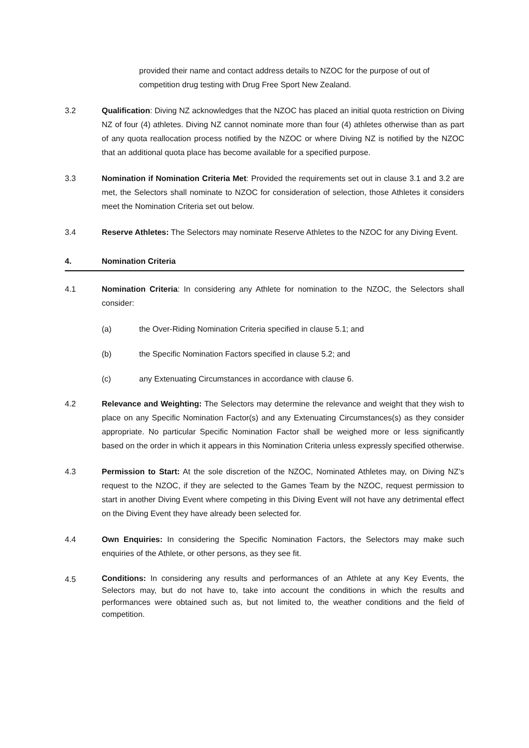provided their name and contact address details to NZOC for the purpose of out of competition drug testing with Drug Free Sport New Zealand.
3.2 Qualification: Diving NZ acknowledges that the NZOC has placed an initial quota restriction on Diving NZ of four (4) athletes. Diving NZ cannot nominate more than four (4) athletes otherwise than as part of any quota reallocation process notified by the NZOC or where Diving NZ is notified by the NZOC that an additional quota place has become available for a specified purpose.
3.3 Nomination if Nomination Criteria Met: Provided the requirements set out in clause 3.1 and 3.2 are met, the Selectors shall nominate to NZOC for consideration of selection, those Athletes it considers meet the Nomination Criteria set out below.
3.4 Reserve Athletes: The Selectors may nominate Reserve Athletes to the NZOC for any Diving Event.
4. Nomination Criteria
4.1 Nomination Criteria: In considering any Athlete for nomination to the NZOC, the Selectors shall consider:
(a) the Over-Riding Nomination Criteria specified in clause 5.1; and
(b) the Specific Nomination Factors specified in clause 5.2; and
(c) any Extenuating Circumstances in accordance with clause 6.
4.2 Relevance and Weighting: The Selectors may determine the relevance and weight that they wish to place on any Specific Nomination Factor(s) and any Extenuating Circumstances(s) as they consider appropriate. No particular Specific Nomination Factor shall be weighed more or less significantly based on the order in which it appears in this Nomination Criteria unless expressly specified otherwise.
4.3 Permission to Start: At the sole discretion of the NZOC, Nominated Athletes may, on Diving NZ’s request to the NZOC, if they are selected to the Games Team by the NZOC, request permission to start in another Diving Event where competing in this Diving Event will not have any detrimental effect on the Diving Event they have already been selected for.
4.4 Own Enquiries: In considering the Specific Nomination Factors, the Selectors may make such enquiries of the Athlete, or other persons, as they see fit.
4.5
Conditions: In considering any results and performances of an Athlete at any Key Events, the Selectors may, but do not have to, take into account the conditions in which the results and performances were obtained such as, but not limited to, the weather conditions and the field of competition.